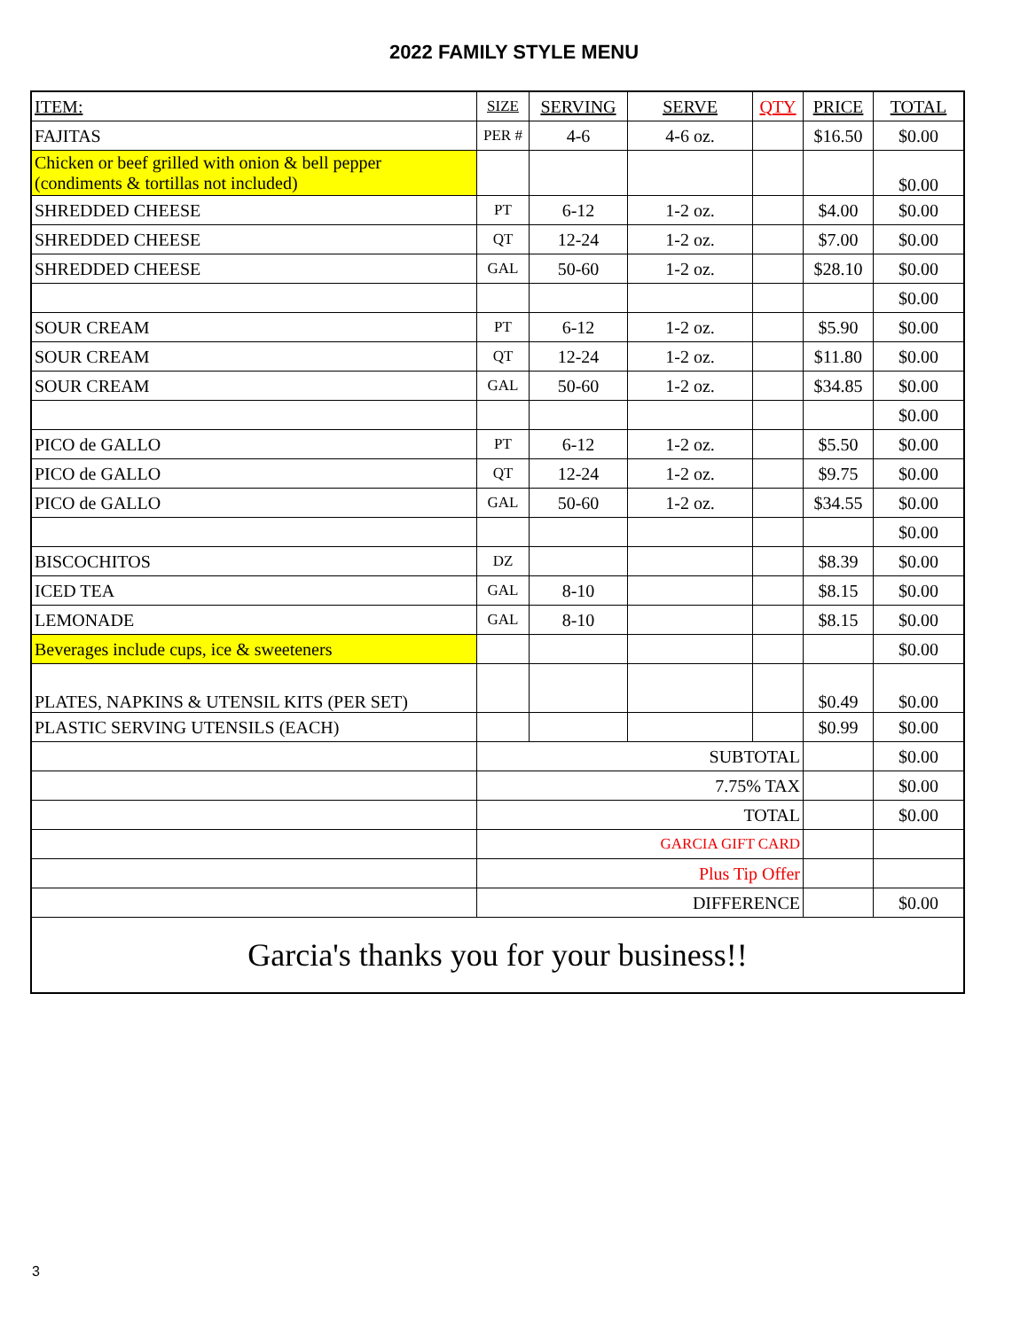2022 FAMILY STYLE MENU
| ITEM: | SIZE | SERVING | SERVE | QTY | PRICE | TOTAL |
| --- | --- | --- | --- | --- | --- | --- |
| FAJITAS | PER # | 4-6 | 4-6 oz. | | $16.50 | $0.00 |
| Chicken or beef grilled with onion & bell pepper (condiments & tortillas not included) | | | | | | $0.00 |
| SHREDDED CHEESE | PT | 6-12 | 1-2 oz. | | $4.00 | $0.00 |
| SHREDDED CHEESE | QT | 12-24 | 1-2 oz. | | $7.00 | $0.00 |
| SHREDDED CHEESE | GAL | 50-60 | 1-2 oz. | | $28.10 | $0.00 |
| | | | | | | $0.00 |
| SOUR CREAM | PT | 6-12 | 1-2 oz. | | $5.90 | $0.00 |
| SOUR CREAM | QT | 12-24 | 1-2 oz. | | $11.80 | $0.00 |
| SOUR CREAM | GAL | 50-60 | 1-2 oz. | | $34.85 | $0.00 |
| | | | | | | $0.00 |
| PICO de GALLO | PT | 6-12 | 1-2 oz. | | $5.50 | $0.00 |
| PICO de GALLO | QT | 12-24 | 1-2 oz. | | $9.75 | $0.00 |
| PICO de GALLO | GAL | 50-60 | 1-2 oz. | | $34.55 | $0.00 |
| | | | | | | $0.00 |
| BISCOCHITOS | DZ | | | | $8.39 | $0.00 |
| ICED TEA | GAL | 8-10 | | | $8.15 | $0.00 |
| LEMONADE | GAL | 8-10 | | | $8.15 | $0.00 |
| Beverages include cups, ice & sweeteners | | | | | | $0.00 |
| PLATES, NAPKINS & UTENSIL KITS (PER SET) | | | | | $0.49 | $0.00 |
| PLASTIC SERVING UTENSILS (EACH) | | | | | $0.99 | $0.00 |
| | SUBTOTAL | | | | | $0.00 |
| | 7.75% TAX | | | | | $0.00 |
| | TOTAL | | | | | $0.00 |
| | GARCIA GIFT CARD | | | | | |
| | Plus Tip Offer | | | | | |
| | DIFFERENCE | | | | | $0.00 |
| Garcia's thanks you for your business!! | | | | | | |
3